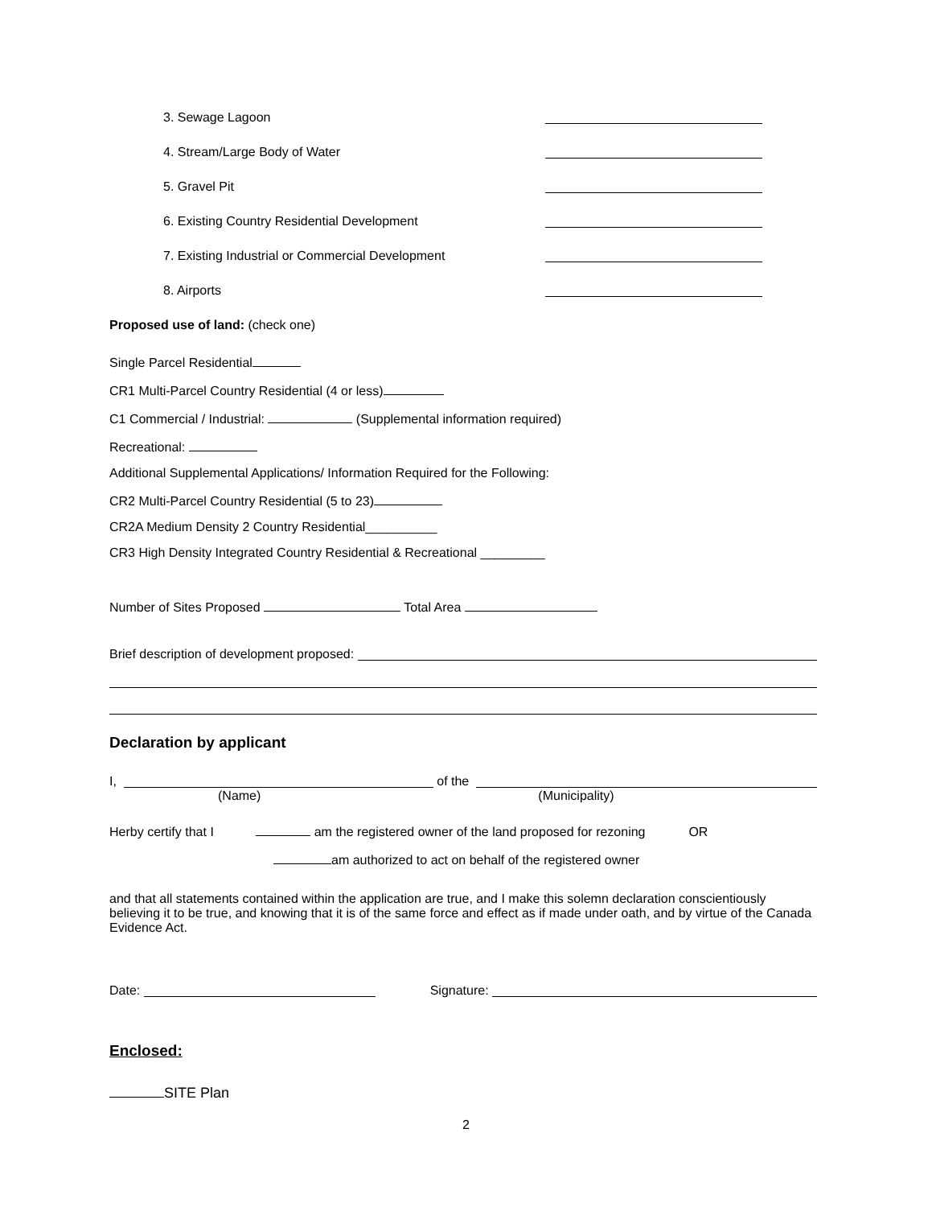3. Sewage Lagoon
4. Stream/Large Body of Water
5. Gravel Pit
6. Existing Country Residential Development
7. Existing Industrial or Commercial Development
8. Airports
Proposed use of land: (check one)
Single Parcel Residential
CR1 Multi-Parcel Country Residential (4 or less)
C1 Commercial / Industrial: (Supplemental information required)
Recreational:
Additional Supplemental Applications/ Information Required for the Following:
CR2 Multi-Parcel Country Residential (5 to 23)
CR2A Medium Density 2 Country Residential__________
CR3 High Density Integrated Country Residential & Recreational _________
Number of Sites Proposed Total Area
Brief description of development proposed:
Declaration by applicant
I, of the
(Name) (Municipality)
Herby certify that I am the registered owner of the land proposed for rezoning OR
am authorized to act on behalf of the registered owner
and that all statements contained within the application are true, and I make this solemn declaration conscientiously believing it to be true, and knowing that it is of the same force and effect as if made under oath, and by virtue of the Canada Evidence Act.
Date: Signature:
Enclosed:
SITE Plan
2